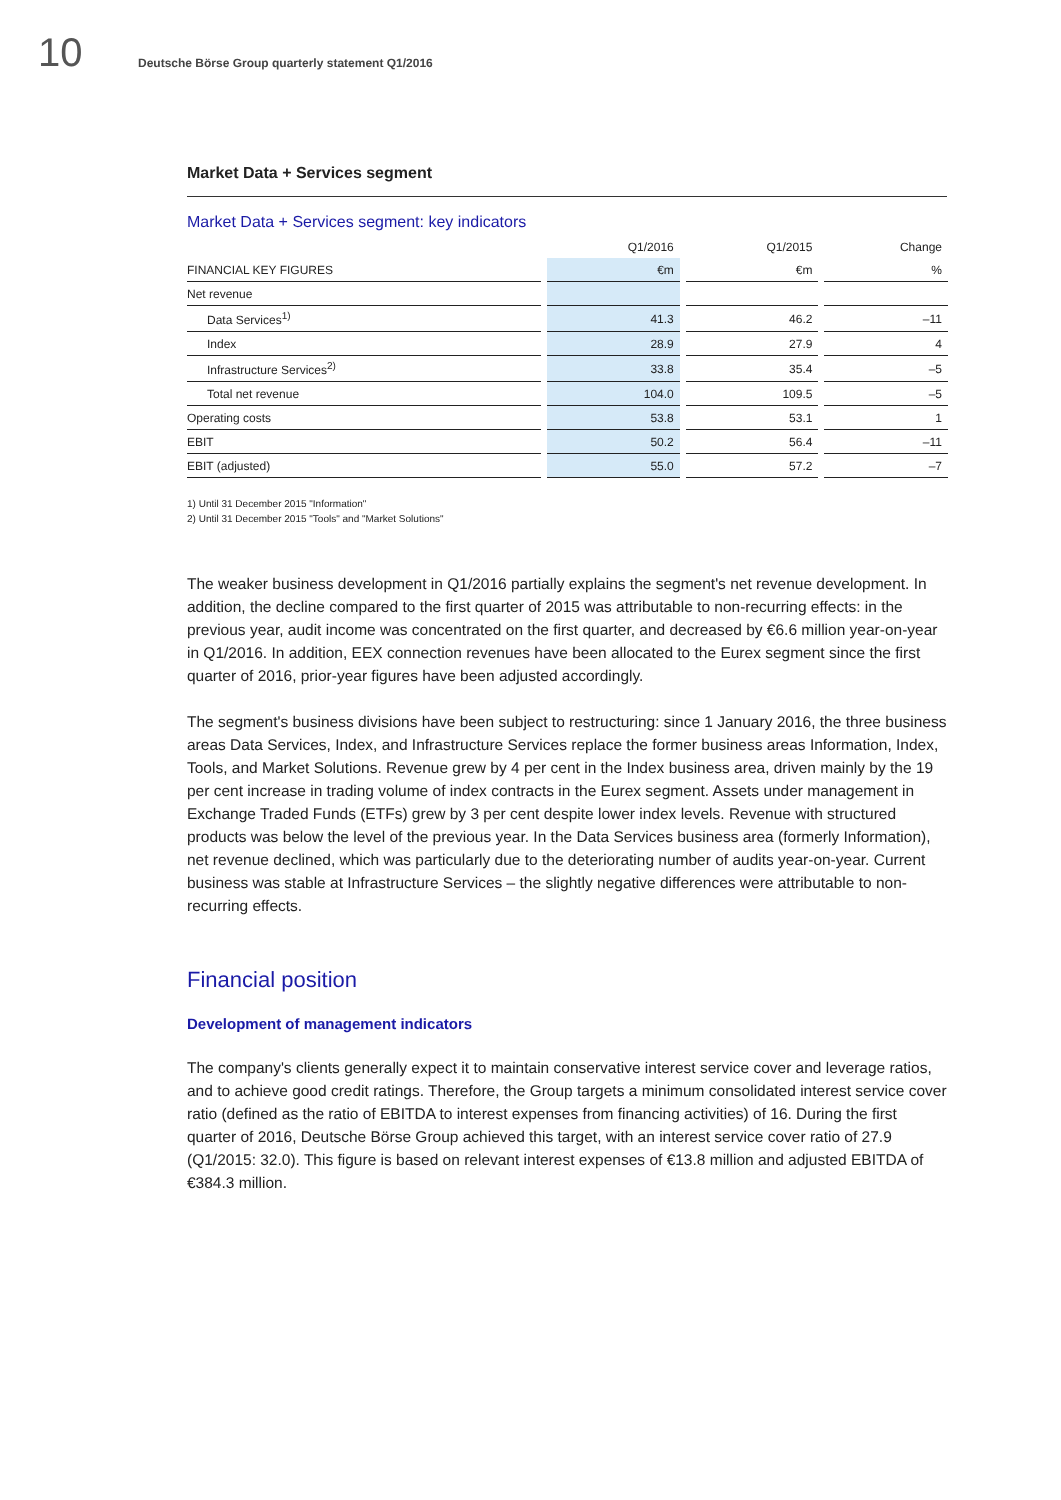10
Deutsche Börse Group quarterly statement Q1/2016
Market Data + Services segment
Market Data + Services segment: key indicators
| | | Q1/2016 | | Q1/2015 | | Change |
| --- | --- | --- | --- | --- | --- | --- |
| FINANCIAL KEY FIGURES | | €m | | €m | | % |
| Net revenue | | | | | | |
| Data Services<sup>1)</sup> | | 41.3 | | 46.2 | | –11 |
| Index | | 28.9 | | 27.9 | | 4 |
| Infrastructure Services<sup>2)</sup> | | 33.8 | | 35.4 | | –5 |
| Total net revenue | | 104.0 | | 109.5 | | –5 |
| Operating costs | | 53.8 | | 53.1 | | 1 |
| EBIT | | 50.2 | | 56.4 | | –11 |
| EBIT (adjusted) | | 55.0 | | 57.2 | | –7 |
1) Until 31 December 2015 "Information"
2) Until 31 December 2015 "Tools" and "Market Solutions"
The weaker business development in Q1/2016 partially explains the segment's net revenue development. In addition, the decline compared to the first quarter of 2015 was attributable to non-recurring effects: in the previous year, audit income was concentrated on the first quarter, and decreased by €6.6 million year-on-year in Q1/2016. In addition, EEX connection revenues have been allocated to the Eurex segment since the first quarter of 2016, prior-year figures have been adjusted accordingly.
The segment's business divisions have been subject to restructuring: since 1 January 2016, the three business areas Data Services, Index, and Infrastructure Services replace the former business areas Information, Index, Tools, and Market Solutions. Revenue grew by 4 per cent in the Index business area, driven mainly by the 19 per cent increase in trading volume of index contracts in the Eurex segment. Assets under management in Exchange Traded Funds (ETFs) grew by 3 per cent despite lower index levels. Revenue with structured products was below the level of the previous year. In the Data Services business area (formerly Information), net revenue declined, which was particularly due to the deteriorating number of audits year-on-year. Current business was stable at Infrastructure Services – the slightly negative differences were attributable to non-recurring effects.
Financial position
Development of management indicators
The company's clients generally expect it to maintain conservative interest service cover and leverage ratios, and to achieve good credit ratings. Therefore, the Group targets a minimum consolidated interest service cover ratio (defined as the ratio of EBITDA to interest expenses from financing activities) of 16. During the first quarter of 2016, Deutsche Börse Group achieved this target, with an interest service cover ratio of 27.9 (Q1/2015: 32.0). This figure is based on relevant interest expenses of €13.8 million and adjusted EBITDA of €384.3 million.